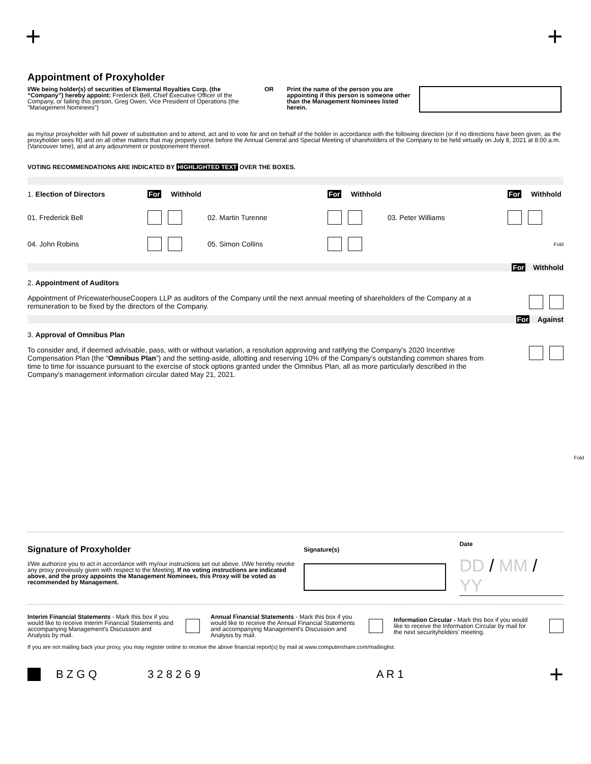+ +
Appointment of Proxyholder
I/We being holder(s) of securities of Elemental Royalties Corp. (the “Company”) hereby appoint: Frederick Bell, Chief Executive Officer of the Company, or failing this person, Greg Owen, Vice President of Operations (the "Management Nominees")
OR Print the name of the person you are appointing if this person is someone other than the Management Nominees listed herein.
as my/our proxyholder with full power of substitution and to attend, act and to vote for and on behalf of the holder in accordance with the following direction (or if no directions have been given, as the proxyholder sees fit) and on all other matters that may properly come before the Annual General and Special Meeting of shareholders of the Company to be held virtually on July 8, 2021 at 8:00 a.m. (Vancouver time), and at any adjournment or postponement thereof.
VOTING RECOMMENDATIONS ARE INDICATED BY HIGHLIGHTED TEXT OVER THE BOXES.
1. Election of Directors For Withhold For Withhold For Withhold
01. Frederick Bell 02. Martin Turenne 03. Peter Williams
04. John Robins 05. Simon Collins
Fold
For Withhold
2. Appointment of Auditors
Appointment of PricewaterhouseCoopers LLP as auditors of the Company until the next annual meeting of shareholders of the Company at a remuneration to be fixed by the directors of the Company.
For Against
3. Approval of Omnibus Plan
To consider and, if deemed advisable, pass, with or without variation, a resolution approving and ratifying the Company’s 2020 Incentive Compensation Plan (the “Omnibus Plan”) and the setting-aside, allotting and reserving 10% of the Company’s outstanding common shares from time to time for issuance pursuant to the exercise of stock options granted under the Omnibus Plan, all as more particularly described in the Company’s management information circular dated May 21, 2021.
Fold
Signature of Proxyholder
I/We authorize you to act in accordance with my/our instructions set out above. I/We hereby revoke any proxy previously given with respect to the Meeting. If no voting instructions are indicated above, and the proxy appoints the Management Nominees, this Proxy will be voted as recommended by Management.
Signature(s)
Date
DD / MM / YY
Interim Financial Statements - Mark this box if you would like to receive Interim Financial Statements and accompanying Management's Discussion and Analysis by mail.
Annual Financial Statements - Mark this box if you would like to receive the Annual Financial Statements and accompanying Management’s Discussion and Analysis by mail.
Information Circular - Mark this box if you would like to receive the Information Circular by mail for the next securityholders' meeting.
If you are not mailing back your proxy, you may register online to receive the above financial report(s) by mail at www.computershare.com/mailinglist.
B Z G Q 3 2 8 2 6 9 A R 1 +